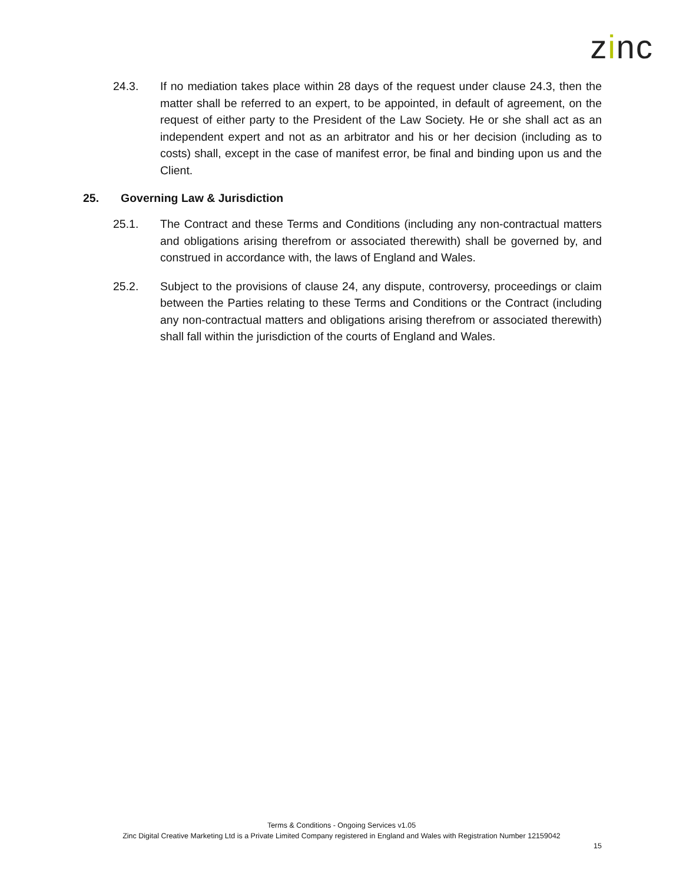zinc
24.3. If no mediation takes place within 28 days of the request under clause 24.3, then the matter shall be referred to an expert, to be appointed, in default of agreement, on the request of either party to the President of the Law Society. He or she shall act as an independent expert and not as an arbitrator and his or her decision (including as to costs) shall, except in the case of manifest error, be final and binding upon us and the Client.
25. Governing Law & Jurisdiction
25.1. The Contract and these Terms and Conditions (including any non-contractual matters and obligations arising therefrom or associated therewith) shall be governed by, and construed in accordance with, the laws of England and Wales.
25.2. Subject to the provisions of clause 24, any dispute, controversy, proceedings or claim between the Parties relating to these Terms and Conditions or the Contract (including any non-contractual matters and obligations arising therefrom or associated therewith) shall fall within the jurisdiction of the courts of England and Wales.
Terms & Conditions - Ongoing Services v1.05
Zinc Digital Creative Marketing Ltd is a Private Limited Company registered in England and Wales with Registration Number 12159042
15